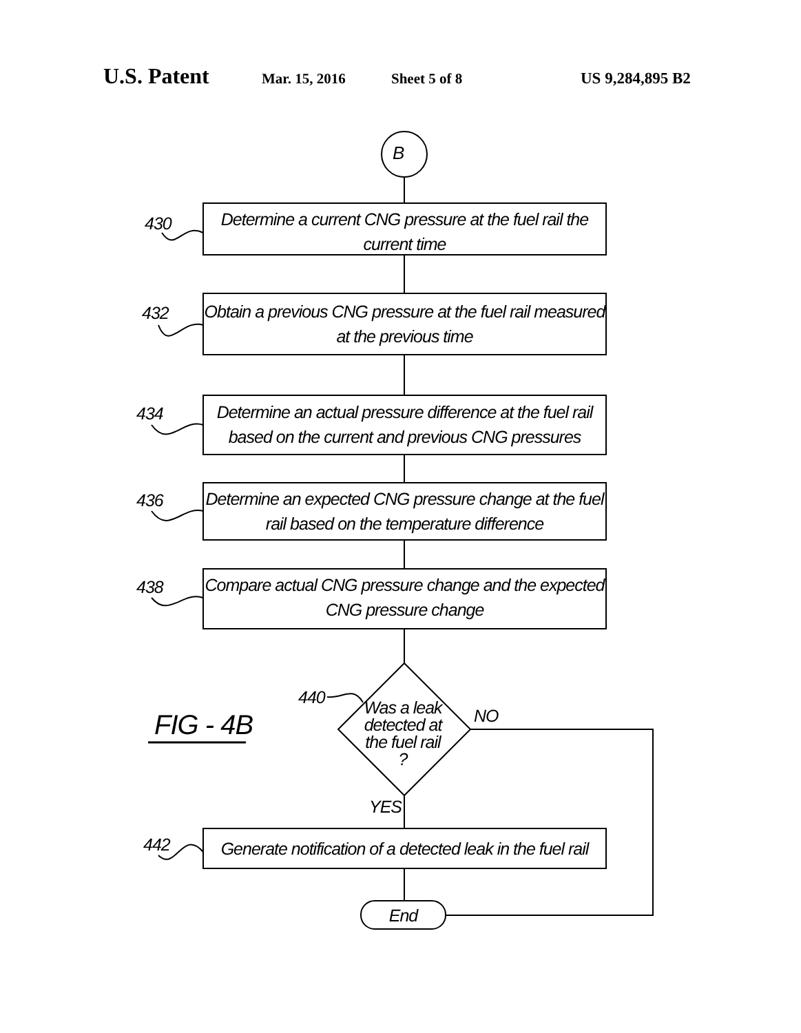U.S. Patent Mar. 15, 2016 Sheet 5 of 8 US 9,284,895 B2
B
Determine a current CNG pressure at the fuel rail the current time
Obtain a previous CNG pressure at the fuel rail measured at the previous time
Determine an actual pressure difference at the fuel rail based on the current and previous CNG pressures
Determine an expected CNG pressure change at the fuel rail based on the temperature difference
Compare actual CNG pressure change and the expected CNG pressure change
Was a leak detected at the fuel rail ?
Generate notification of a detected leak in the fuel rail
End
430
432
434
436
438
440
442
NO
YES
FIG - 4B